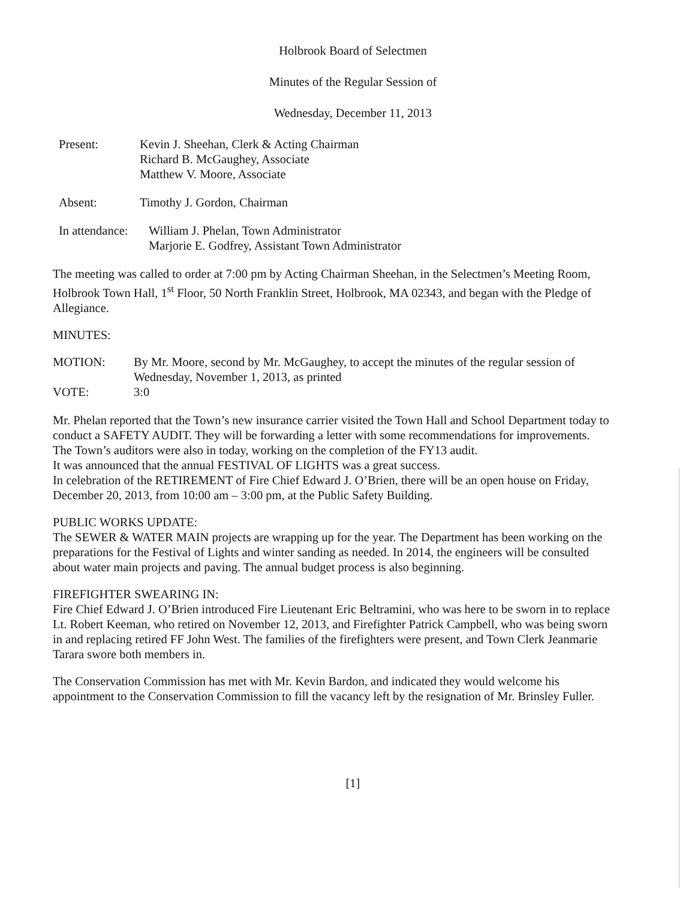Holbrook Board of Selectmen
Minutes of the Regular Session of
Wednesday, December 11, 2013
Present: Kevin J. Sheehan, Clerk & Acting Chairman
Richard B. McGaughey, Associate
Matthew V. Moore, Associate
Absent: Timothy J. Gordon, Chairman
In attendance:
William J. Phelan, Town Administrator
Marjorie E. Godfrey, Assistant Town Administrator
The meeting was called to order at 7:00 pm by Acting Chairman Sheehan, in the Selectmen’s Meeting Room, Holbrook Town Hall, 1<sup>st</sup> Floor, 50 North Franklin Street, Holbrook, MA 02343, and began with the Pledge of Allegiance.
MINUTES:
MOTION: By Mr. Moore, second by Mr. McGaughey, to accept the minutes of the regular session of Wednesday, November 1, 2013, as printed
VOTE: 3:0
Mr. Phelan reported that the Town’s new insurance carrier visited the Town Hall and School Department today to conduct a SAFETY AUDIT. They will be forwarding a letter with some recommendations for improvements.
The Town’s auditors were also in today, working on the completion of the FY13 audit.
It was announced that the annual FESTIVAL OF LIGHTS was a great success.
In celebration of the RETIREMENT of Fire Chief Edward J. O’Brien, there will be an open house on Friday, December 20, 2013, from 10:00 am – 3:00 pm, at the Public Safety Building.
PUBLIC WORKS UPDATE:
The SEWER & WATER MAIN projects are wrapping up for the year. The Department has been working on the preparations for the Festival of Lights and winter sanding as needed. In 2014, the engineers will be consulted about water main projects and paving. The annual budget process is also beginning.
FIREFIGHTER SWEARING IN:
Fire Chief Edward J. O’Brien introduced Fire Lieutenant Eric Beltramini, who was here to be sworn in to replace Lt. Robert Keeman, who retired on November 12, 2013, and Firefighter Patrick Campbell, who was being sworn in and replacing retired FF John West. The families of the firefighters were present, and Town Clerk Jeanmarie Tarara swore both members in.
The Conservation Commission has met with Mr. Kevin Bardon, and indicated they would welcome his appointment to the Conservation Commission to fill the vacancy left by the resignation of Mr. Brinsley Fuller.
[1]